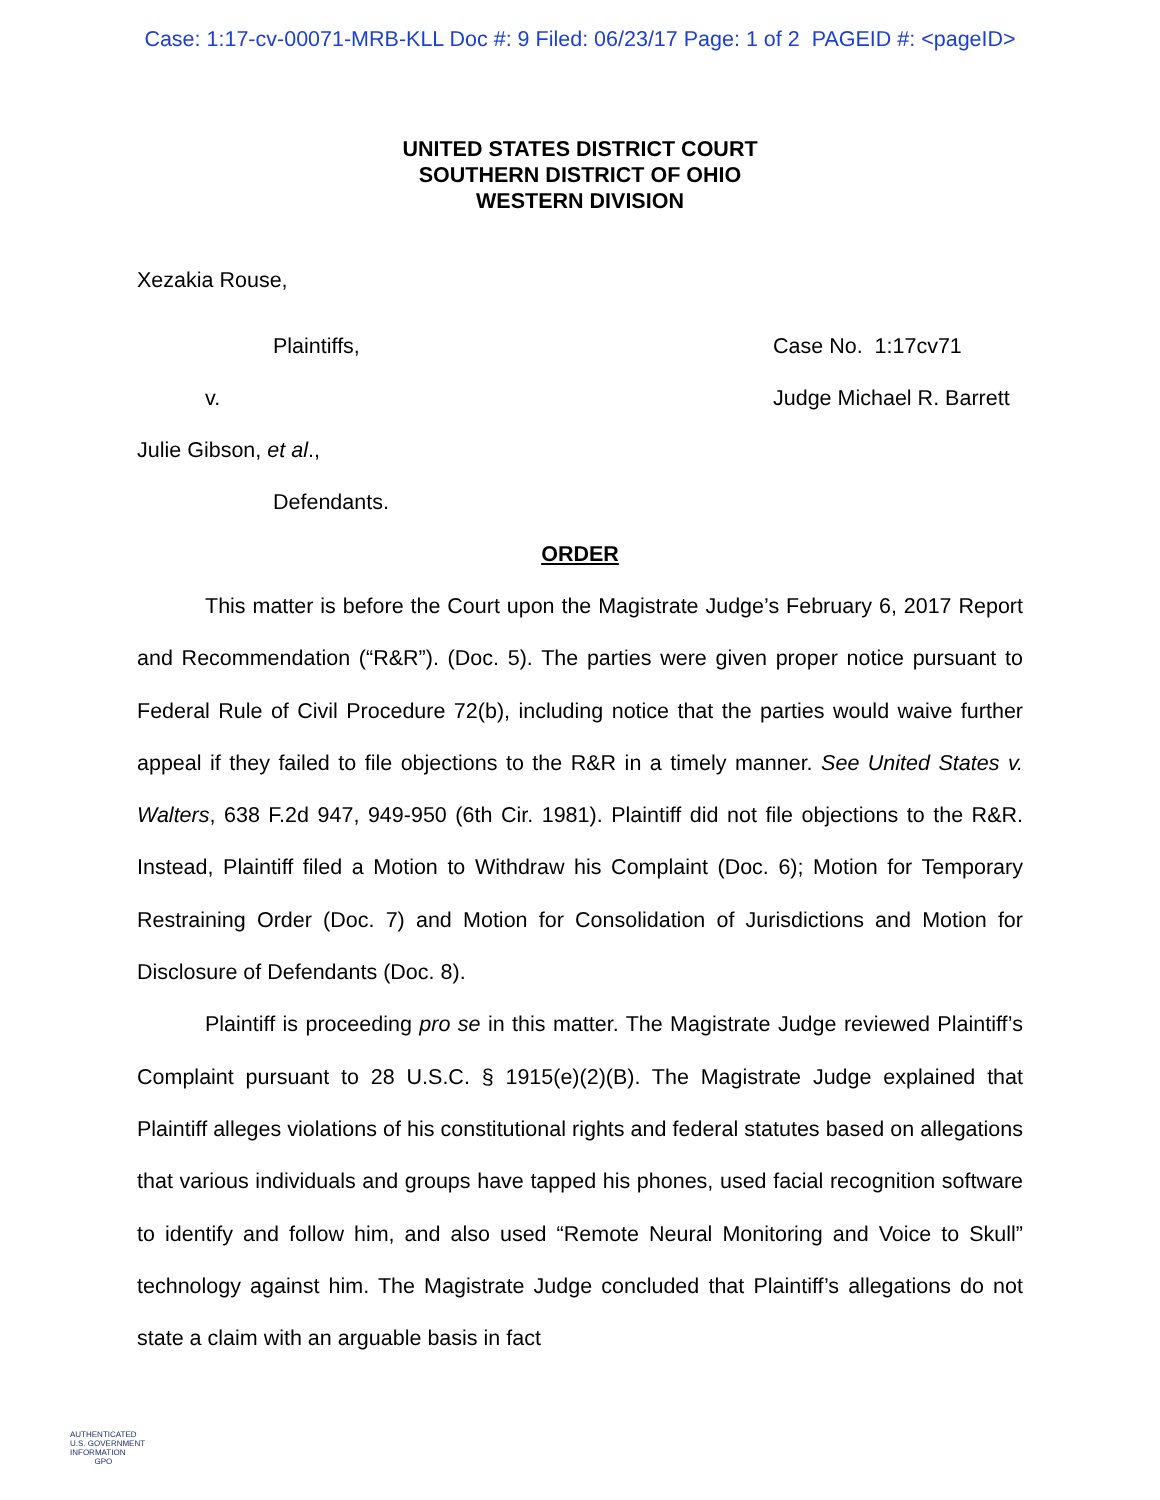Case: 1:17-cv-00071-MRB-KLL Doc #: 9 Filed: 06/23/17 Page: 1 of 2 PAGEID #: <pageID>
UNITED STATES DISTRICT COURT
SOUTHERN DISTRICT OF OHIO
WESTERN DIVISION
Xezakia Rouse,
Plaintiffs, Case No. 1:17cv71
v. Judge Michael R. Barrett
Julie Gibson, et al.,
Defendants.
ORDER
This matter is before the Court upon the Magistrate Judge’s February 6, 2017 Report and Recommendation (“R&R”). (Doc. 5). The parties were given proper notice pursuant to Federal Rule of Civil Procedure 72(b), including notice that the parties would waive further appeal if they failed to file objections to the R&R in a timely manner. See United States v. Walters, 638 F.2d 947, 949-950 (6th Cir. 1981). Plaintiff did not file objections to the R&R. Instead, Plaintiff filed a Motion to Withdraw his Complaint (Doc. 6); Motion for Temporary Restraining Order (Doc. 7) and Motion for Consolidation of Jurisdictions and Motion for Disclosure of Defendants (Doc. 8).
Plaintiff is proceeding pro se in this matter. The Magistrate Judge reviewed Plaintiff’s Complaint pursuant to 28 U.S.C. § 1915(e)(2)(B). The Magistrate Judge explained that Plaintiff alleges violations of his constitutional rights and federal statutes based on allegations that various individuals and groups have tapped his phones, used facial recognition software to identify and follow him, and also used “Remote Neural Monitoring and Voice to Skull” technology against him. The Magistrate Judge concluded that Plaintiff’s allegations do not state a claim with an arguable basis in fact
AUTHENTICATED
U.S. GOVERNMENT
INFORMATION
GPO